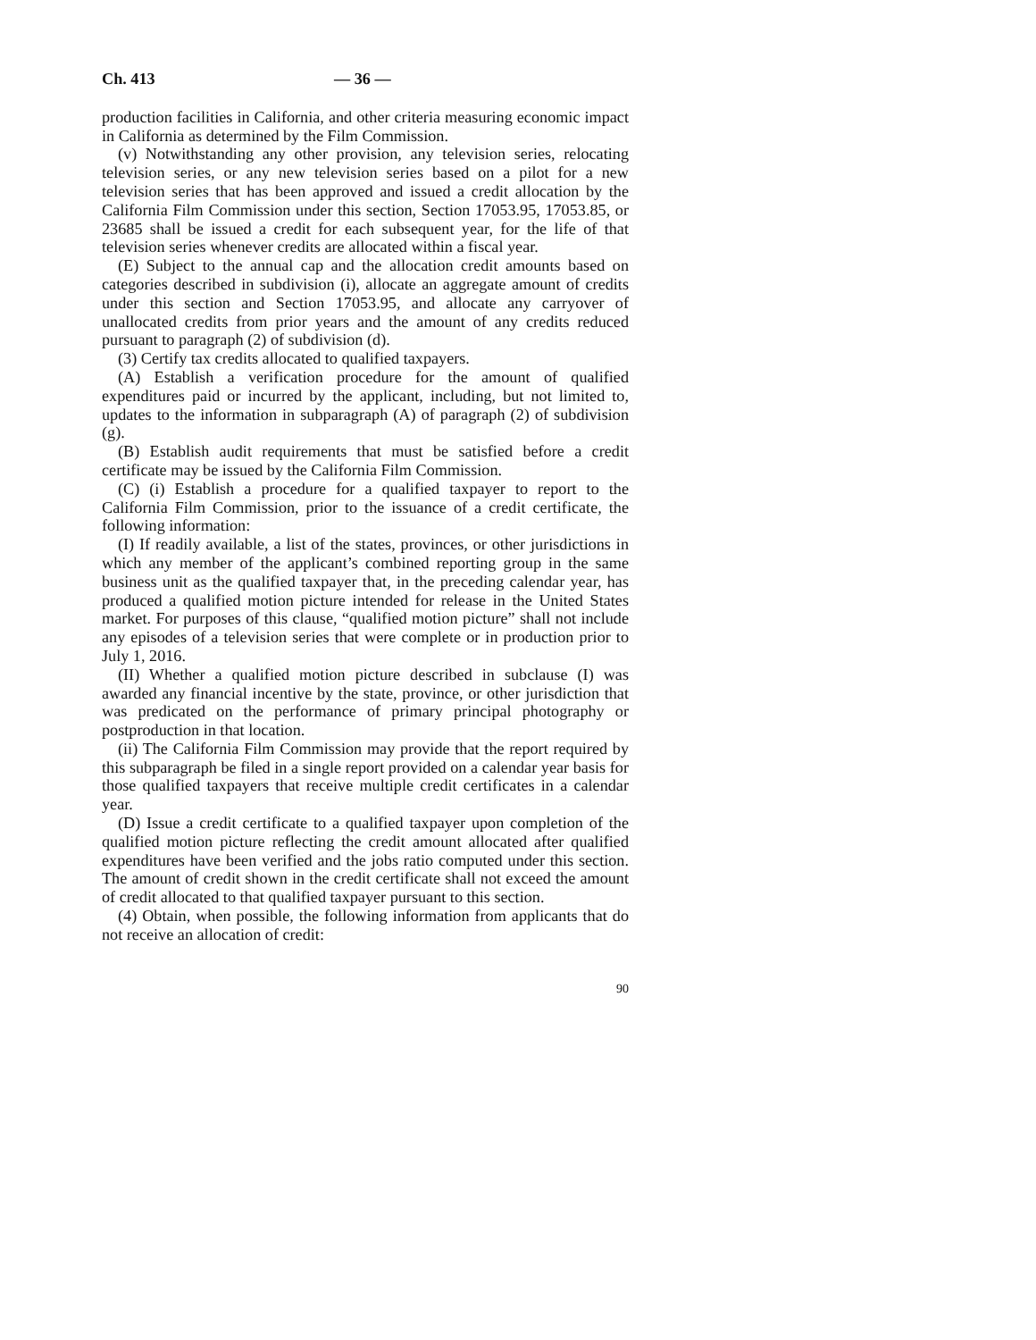Ch. 413 — 36 —
production facilities in California, and other criteria measuring economic impact in California as determined by the Film Commission.
(v) Notwithstanding any other provision, any television series, relocating television series, or any new television series based on a pilot for a new television series that has been approved and issued a credit allocation by the California Film Commission under this section, Section 17053.95, 17053.85, or 23685 shall be issued a credit for each subsequent year, for the life of that television series whenever credits are allocated within a fiscal year.
(E) Subject to the annual cap and the allocation credit amounts based on categories described in subdivision (i), allocate an aggregate amount of credits under this section and Section 17053.95, and allocate any carryover of unallocated credits from prior years and the amount of any credits reduced pursuant to paragraph (2) of subdivision (d).
(3) Certify tax credits allocated to qualified taxpayers.
(A) Establish a verification procedure for the amount of qualified expenditures paid or incurred by the applicant, including, but not limited to, updates to the information in subparagraph (A) of paragraph (2) of subdivision (g).
(B) Establish audit requirements that must be satisfied before a credit certificate may be issued by the California Film Commission.
(C) (i) Establish a procedure for a qualified taxpayer to report to the California Film Commission, prior to the issuance of a credit certificate, the following information:
(I) If readily available, a list of the states, provinces, or other jurisdictions in which any member of the applicant’s combined reporting group in the same business unit as the qualified taxpayer that, in the preceding calendar year, has produced a qualified motion picture intended for release in the United States market. For purposes of this clause, “qualified motion picture” shall not include any episodes of a television series that were complete or in production prior to July 1, 2016.
(II) Whether a qualified motion picture described in subclause (I) was awarded any financial incentive by the state, province, or other jurisdiction that was predicated on the performance of primary principal photography or postproduction in that location.
(ii) The California Film Commission may provide that the report required by this subparagraph be filed in a single report provided on a calendar year basis for those qualified taxpayers that receive multiple credit certificates in a calendar year.
(D) Issue a credit certificate to a qualified taxpayer upon completion of the qualified motion picture reflecting the credit amount allocated after qualified expenditures have been verified and the jobs ratio computed under this section. The amount of credit shown in the credit certificate shall not exceed the amount of credit allocated to that qualified taxpayer pursuant to this section.
(4) Obtain, when possible, the following information from applicants that do not receive an allocation of credit:
90